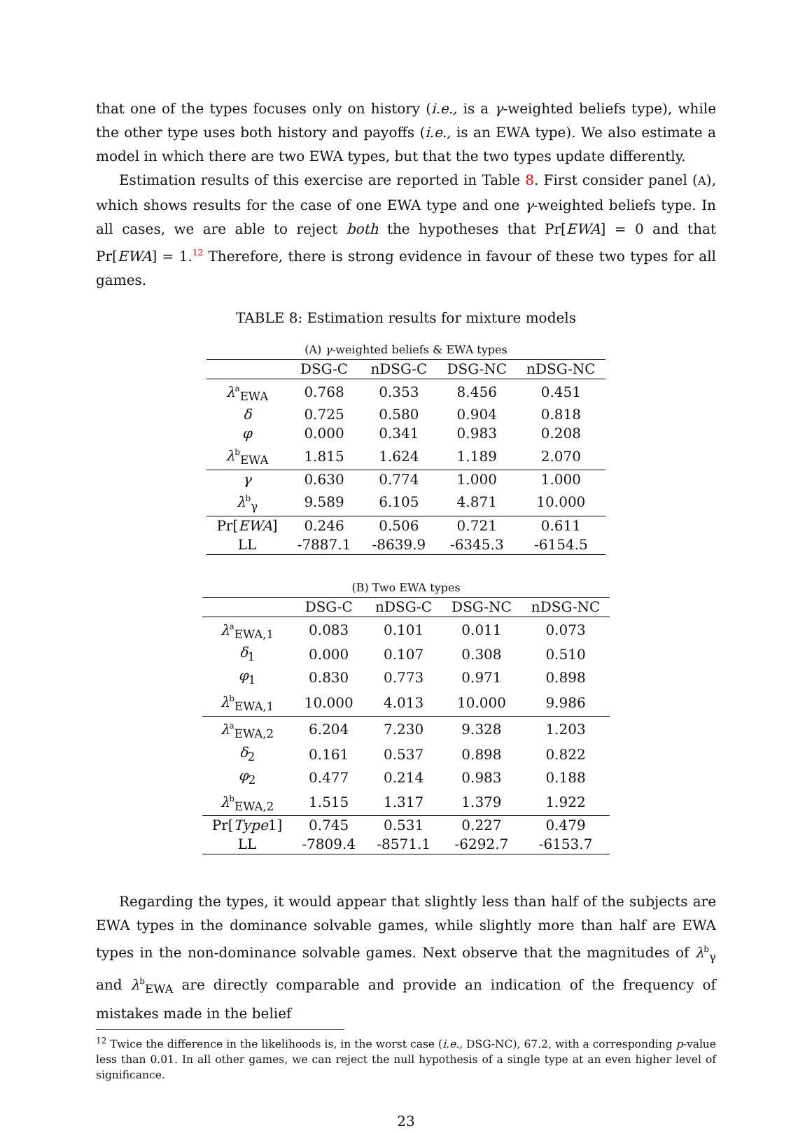that one of the types focuses only on history (i.e., is a γ-weighted beliefs type), while the other type uses both history and payoffs (i.e., is an EWA type). We also estimate a model in which there are two EWA types, but that the two types update differently.
Estimation results of this exercise are reported in Table 8. First consider panel (A), which shows results for the case of one EWA type and one γ-weighted beliefs type. In all cases, we are able to reject both the hypotheses that Pr[EWA] = 0 and that Pr[EWA] = 1.<sup>12</sup> Therefore, there is strong evidence in favour of these two types for all games.
TABLE 8: Estimation results for mixture models
(A) γ-weighted beliefs & EWA types
| | DSG-C | nDSG-C | DSG-NC | nDSG-NC |
| --- | --- | --- | --- | --- |
| λ<sup>a</sup><sub>EWA</sub> | 0.768 | 0.353 | 8.456 | 0.451 |
| δ | 0.725 | 0.580 | 0.904 | 0.818 |
| φ | 0.000 | 0.341 | 0.983 | 0.208 |
| λ<sup>b</sup><sub>EWA</sub> | 1.815 | 1.624 | 1.189 | 2.070 |
| γ | 0.630 | 0.774 | 1.000 | 1.000 |
| λ<sup>b</sup><sub>γ</sub> | 9.589 | 6.105 | 4.871 | 10.000 |
| Pr[ EWA ] | 0.246 | 0.506 | 0.721 | 0.611 |
| LL | -7887.1 | -8639.9 | -6345.3 | -6154.5 |
(B) Two EWA types
| | DSG-C | nDSG-C | DSG-NC | nDSG-NC |
| --- | --- | --- | --- | --- |
| λ<sup>a</sup><sub>EWA,1</sub> | 0.083 | 0.101 | 0.011 | 0.073 |
| δ<sub>1</sub> | 0.000 | 0.107 | 0.308 | 0.510 |
| φ<sub>1</sub> | 0.830 | 0.773 | 0.971 | 0.898 |
| λ<sup>b</sup><sub>EWA,1</sub> | 10.000 | 4.013 | 10.000 | 9.986 |
| λ<sup>a</sup><sub>EWA,2</sub> | 6.204 | 7.230 | 9.328 | 1.203 |
| δ<sub>2</sub> | 0.161 | 0.537 | 0.898 | 0.822 |
| φ<sub>2</sub> | 0.477 | 0.214 | 0.983 | 0.188 |
| λ<sup>b</sup><sub>EWA,2</sub> | 1.515 | 1.317 | 1.379 | 1.922 |
| Pr[ Type 1] | 0.745 | 0.531 | 0.227 | 0.479 |
| LL | -7809.4 | -8571.1 | -6292.7 | -6153.7 |
Regarding the types, it would appear that slightly less than half of the subjects are EWA types in the dominance solvable games, while slightly more than half are EWA types in the non-dominance solvable games. Next observe that the magnitudes of λ<sup>b</sup><sub>γ</sub> and λ<sup>b</sup><sub>EWA</sub> are directly comparable and provide an indication of the frequency of mistakes made in the belief
<sup>12</sup> Twice the difference in the likelihoods is, in the worst case (i.e., DSG-NC), 67.2, with a corresponding p-value less than 0.01. In all other games, we can reject the null hypothesis of a single type at an even higher level of significance.
23